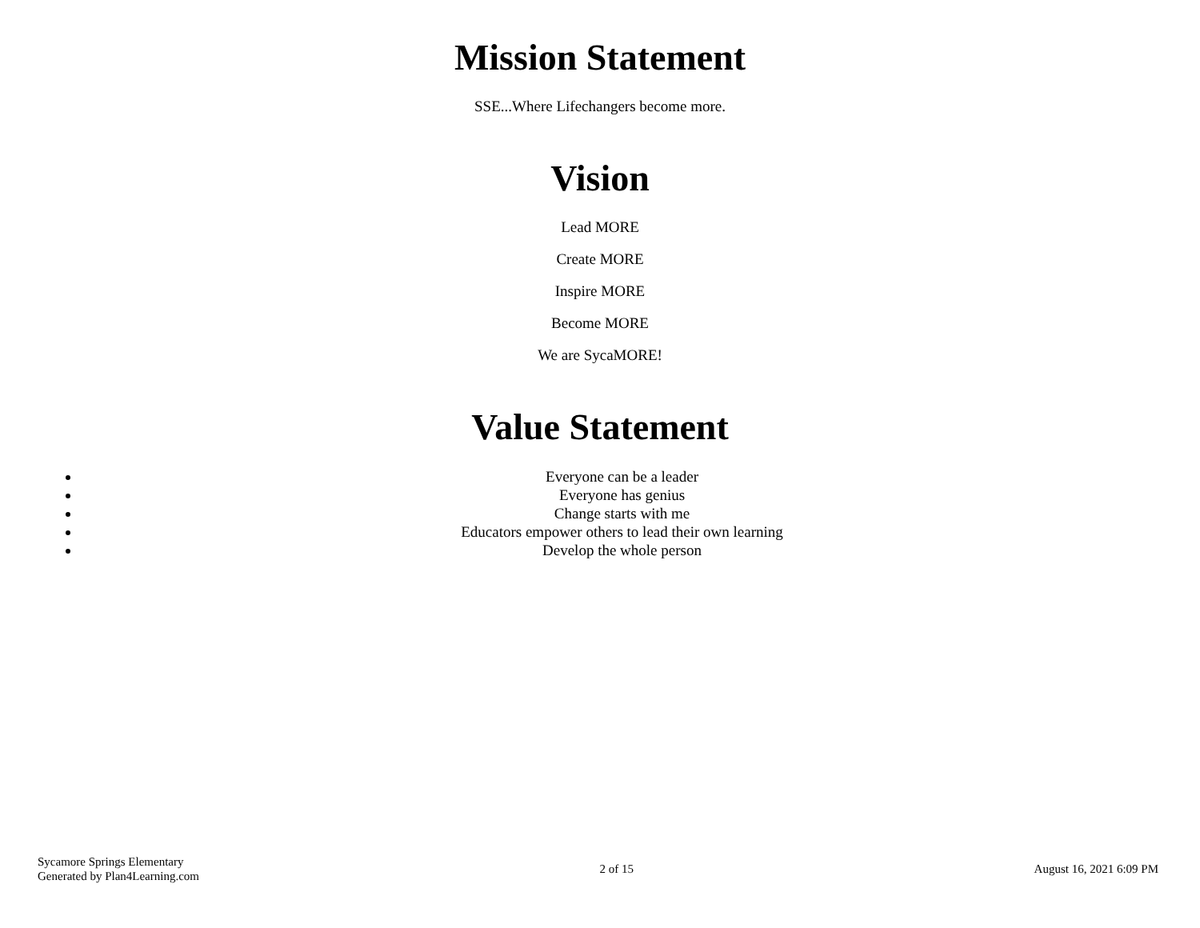Mission Statement
SSE...Where Lifechangers become more.
Vision
Lead MORE
Create MORE
Inspire MORE
Become MORE
We are SycaMORE!
Value Statement
Everyone can be a leader
Everyone has genius
Change starts with me
Educators empower others to lead their own learning
Develop the whole person
Sycamore Springs Elementary
Generated by Plan4Learning.com
2 of 15 August 16, 2021 6:09 PM